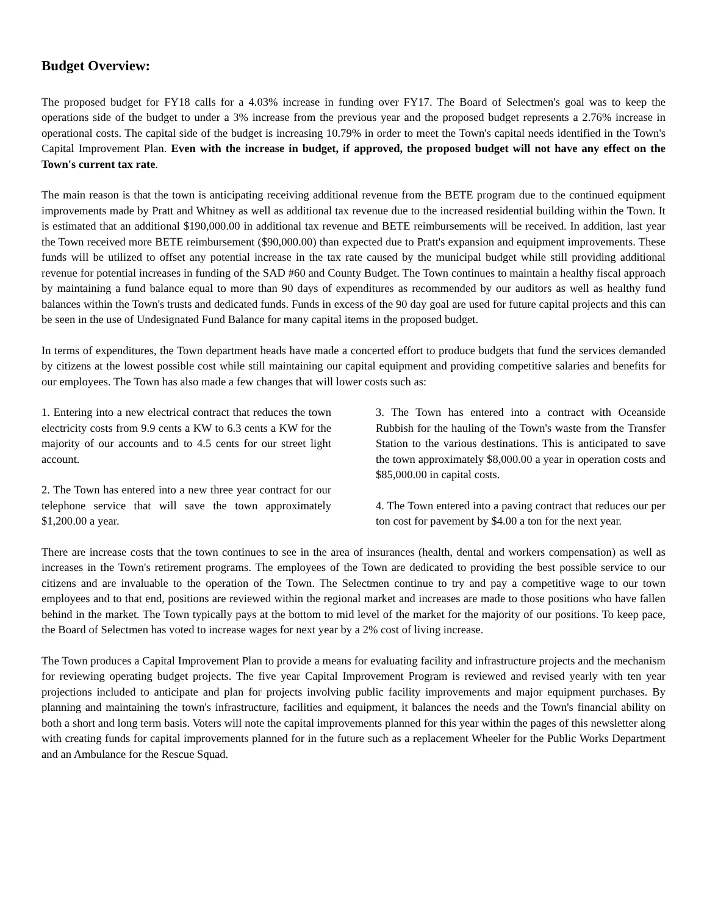Budget Overview:
The proposed budget for FY18 calls for a 4.03% increase in funding over FY17. The Board of Selectmen's goal was to keep the operations side of the budget to under a 3% increase from the previous year and the proposed budget represents a 2.76% increase in operational costs. The capital side of the budget is increasing 10.79% in order to meet the Town's capital needs identified in the Town's Capital Improvement Plan. Even with the increase in budget, if approved, the proposed budget will not have any effect on the Town's current tax rate.
The main reason is that the town is anticipating receiving additional revenue from the BETE program due to the continued equipment improvements made by Pratt and Whitney as well as additional tax revenue due to the increased residential building within the Town. It is estimated that an additional $190,000.00 in additional tax revenue and BETE reimbursements will be received. In addition, last year the Town received more BETE reimbursement ($90,000.00) than expected due to Pratt's expansion and equipment improvements. These funds will be utilized to offset any potential increase in the tax rate caused by the municipal budget while still providing additional revenue for potential increases in funding of the SAD #60 and County Budget. The Town continues to maintain a healthy fiscal approach by maintaining a fund balance equal to more than 90 days of expenditures as recommended by our auditors as well as healthy fund balances within the Town's trusts and dedicated funds. Funds in excess of the 90 day goal are used for future capital projects and this can be seen in the use of Undesignated Fund Balance for many capital items in the proposed budget.
In terms of expenditures, the Town department heads have made a concerted effort to produce budgets that fund the services demanded by citizens at the lowest possible cost while still maintaining our capital equipment and providing competitive salaries and benefits for our employees. The Town has also made a few changes that will lower costs such as:
1. Entering into a new electrical contract that reduces the town electricity costs from 9.9 cents a KW to 6.3 cents a KW for the majority of our accounts and to 4.5 cents for our street light account.
2. The Town has entered into a new three year contract for our telephone service that will save the town approximately $1,200.00 a year.
3. The Town has entered into a contract with Oceanside Rubbish for the hauling of the Town's waste from the Transfer Station to the various destinations. This is anticipated to save the town approximately $8,000.00 a year in operation costs and $85,000.00 in capital costs.
4. The Town entered into a paving contract that reduces our per ton cost for pavement by $4.00 a ton for the next year.
There are increase costs that the town continues to see in the area of insurances (health, dental and workers compensation) as well as increases in the Town's retirement programs. The employees of the Town are dedicated to providing the best possible service to our citizens and are invaluable to the operation of the Town. The Selectmen continue to try and pay a competitive wage to our town employees and to that end, positions are reviewed within the regional market and increases are made to those positions who have fallen behind in the market. The Town typically pays at the bottom to mid level of the market for the majority of our positions. To keep pace, the Board of Selectmen has voted to increase wages for next year by a 2% cost of living increase.
The Town produces a Capital Improvement Plan to provide a means for evaluating facility and infrastructure projects and the mechanism for reviewing operating budget projects. The five year Capital Improvement Program is reviewed and revised yearly with ten year projections included to anticipate and plan for projects involving public facility improvements and major equipment purchases. By planning and maintaining the town's infrastructure, facilities and equipment, it balances the needs and the Town's financial ability on both a short and long term basis. Voters will note the capital improvements planned for this year within the pages of this newsletter along with creating funds for capital improvements planned for in the future such as a replacement Wheeler for the Public Works Department and an Ambulance for the Rescue Squad.